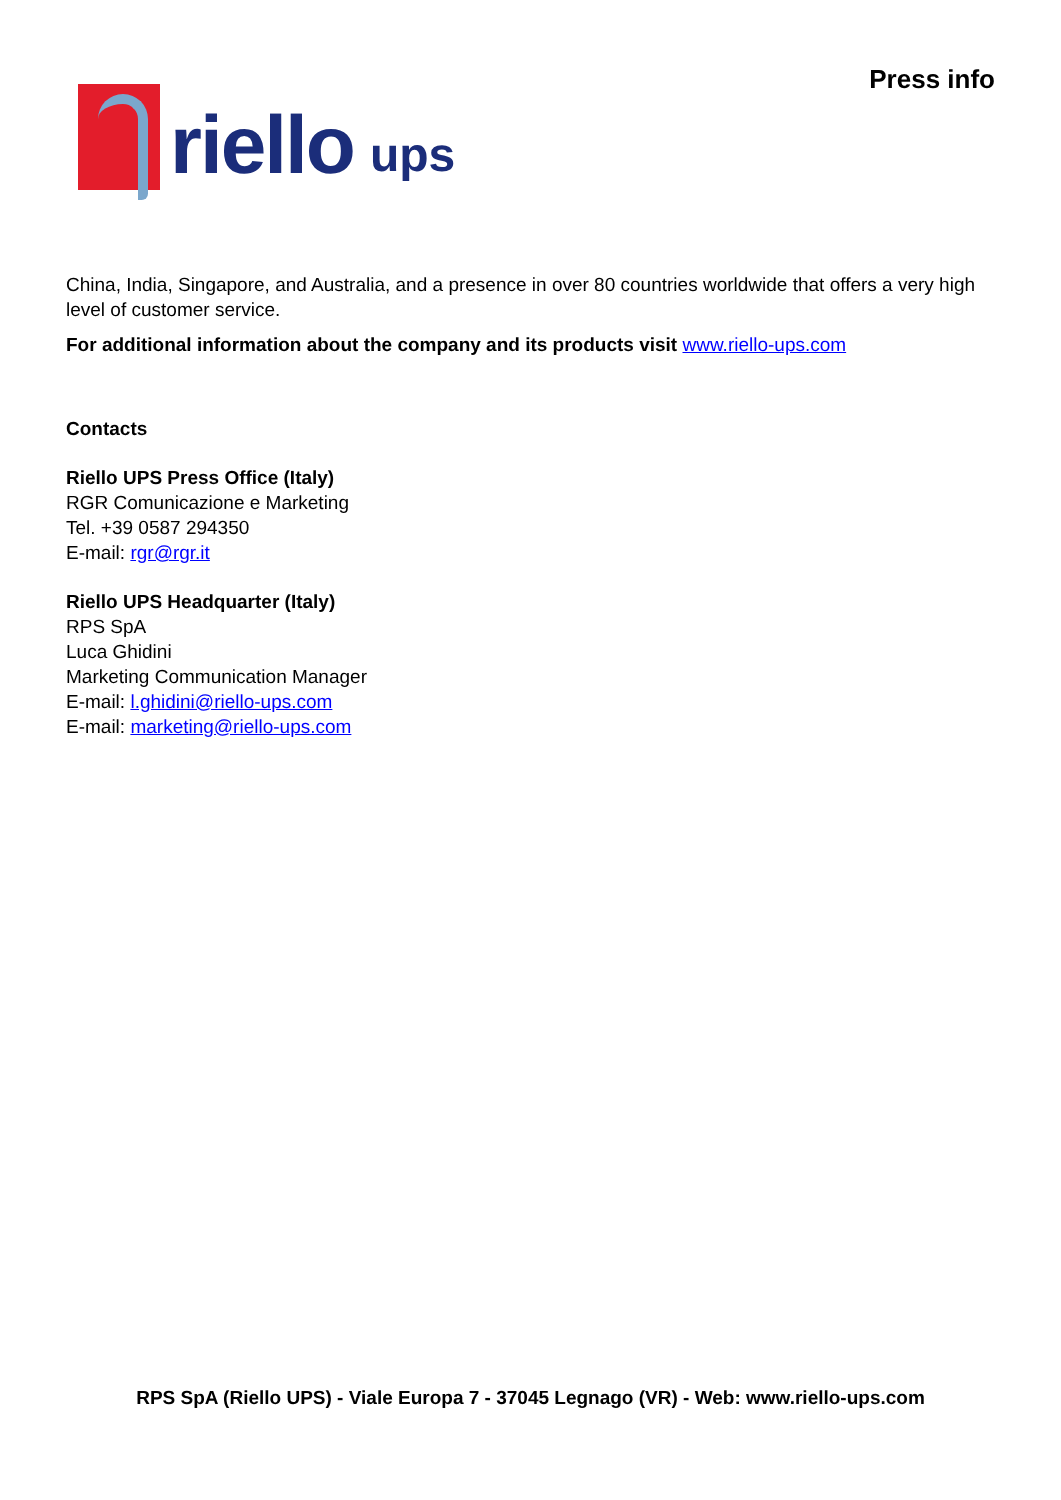riello ups
Press info
China, India, Singapore, and Australia, and a presence in over 80 countries worldwide that offers a very high level of customer service.
For additional information about the company and its products visit www.riello-ups.com
Contacts
Riello UPS Press Office (Italy)
RGR Comunicazione e Marketing
Tel. +39 0587 294350
E-mail: rgr@rgr.it
Riello UPS Headquarter (Italy)
RPS SpA
Luca Ghidini
Marketing Communication Manager
E-mail: l.ghidini@riello-ups.com
E-mail: marketing@riello-ups.com
RPS SpA (Riello UPS) - Viale Europa 7 - 37045 Legnago (VR) - Web: www.riello-ups.com